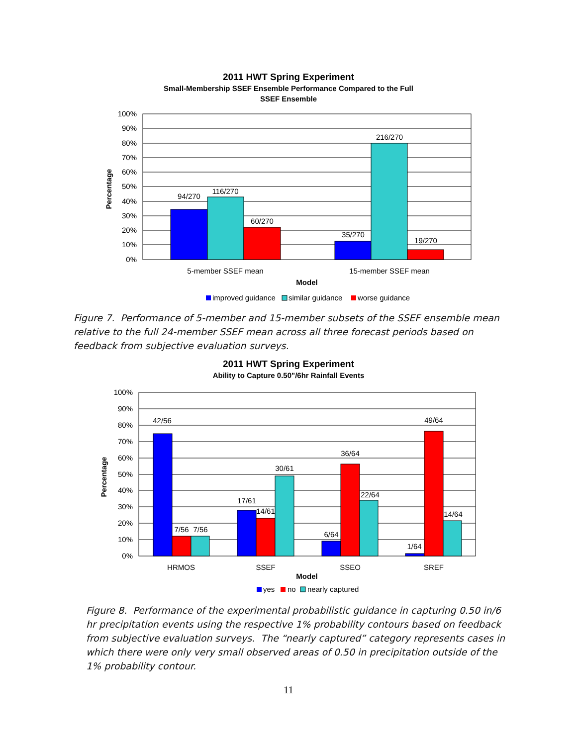2011 HWT Spring Experiment
Small-Membership SSEF Ensemble Performance Compared to the Full
SSEF Ensemble
100%
90%
80%
70%
60%
50%
40%
30%
20%
10%
0%
94/270
116/270
60/270
35/270
216/270
19/270
5-member SSEF mean
15-member SSEF mean
Model
Percentage
improved guidance
similar guidance
worse guidance
Figure 7. Performance of 5-member and 15-member subsets of the SSEF ensemble mean relative to the full 24-member SSEF mean across all three forecast periods based on feedback from subjective evaluation surveys.
2011 HWT Spring Experiment
Ability to Capture 0.50"/6hr Rainfall Events
100%
90%
80%
70%
60%
50%
40%
30%
20%
10%
0%
42/56
7/56
7/56
17/61
14/61
30/61
6/64
36/64
22/64
1/64
49/64
14/64
HRMOS
SSEF
SSEO
SREF
Model
Percentage
yes
no
nearly captured
Figure 8. Performance of the experimental probabilistic guidance in capturing 0.50 in/6 hr precipitation events using the respective 1% probability contours based on feedback from subjective evaluation surveys. The “nearly captured” category represents cases in which there were only very small observed areas of 0.50 in precipitation outside of the 1% probability contour.
11